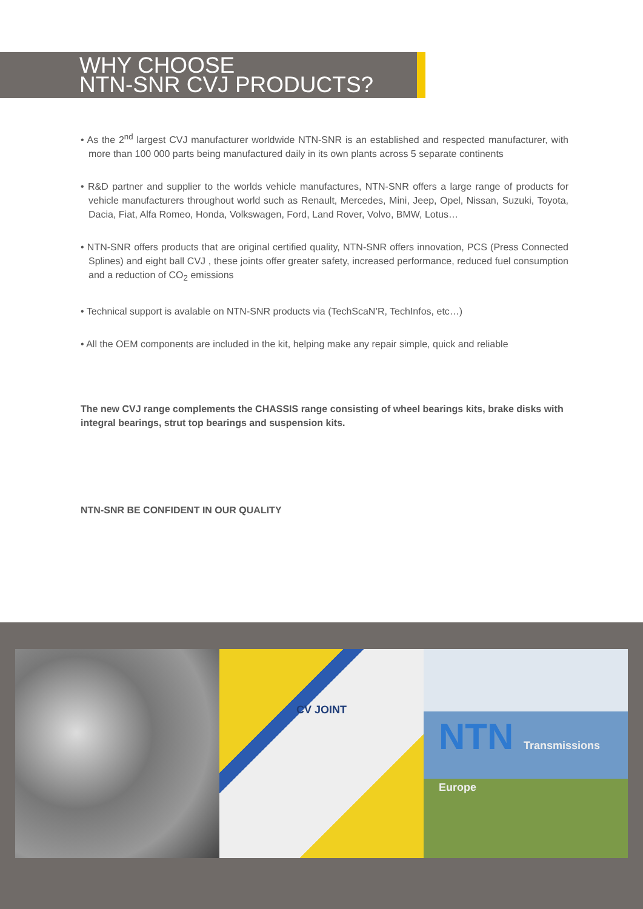WHY CHOOSE
NTN-SNR CVJ PRODUCTS?
• As the 2<sup>nd</sup> largest CVJ manufacturer worldwide NTN-SNR is an established and respected manufacturer, with more than 100 000 parts being manufactured daily in its own plants across 5 separate continents
• R&D partner and supplier to the worlds vehicle manufactures, NTN-SNR offers a large range of products for vehicle manufacturers throughout world such as Renault, Mercedes, Mini, Jeep, Opel, Nissan, Suzuki, Toyota, Dacia, Fiat, Alfa Romeo, Honda, Volkswagen, Ford, Land Rover, Volvo, BMW, Lotus…
• NTN-SNR offers products that are original certified quality, NTN-SNR offers innovation, PCS (Press Connected Splines) and eight ball CVJ , these joints offer greater safety, increased performance, reduced fuel consumption and a reduction of CO<sub>2</sub> emissions
• Technical support is avalable on NTN-SNR products via (TechScaN’R, TechInfos, etc…)
• All the OEM components are included in the kit, helping make any repair simple, quick and reliable
The new CVJ range complements the CHASSIS range consisting of wheel bearings kits, brake disks with integral bearings, strut top bearings and suspension kits.
NTN-SNR BE CONFIDENT IN OUR QUALITY
CV JOINT
NTN Transmissions Europe